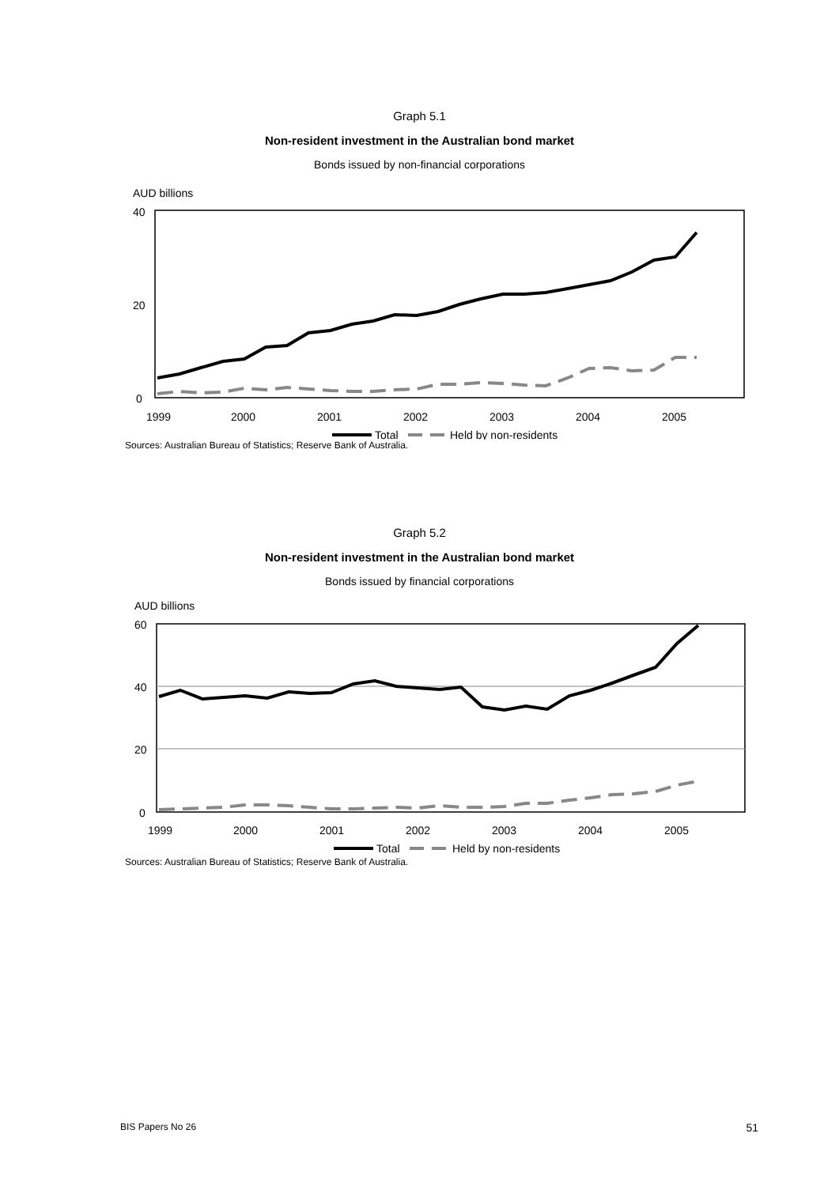Graph 5.1
Non-resident investment in the Australian bond market
Bonds issued by non-financial corporations
AUD billions
40
20
0
1999
2000
2001
2002
2003
2004
2005
Total
Held by non-residents
Sources: Australian Bureau of Statistics; Reserve Bank of Australia.
Graph 5.2
Non-resident investment in the Australian bond market
Bonds issued by financial corporations
AUD billions
60
40
20
0
1999
2000
2001
2002
2003
2004
2005
Total
Held by non-residents
Sources: Australian Bureau of Statistics; Reserve Bank of Australia.
BIS Papers No 26 51